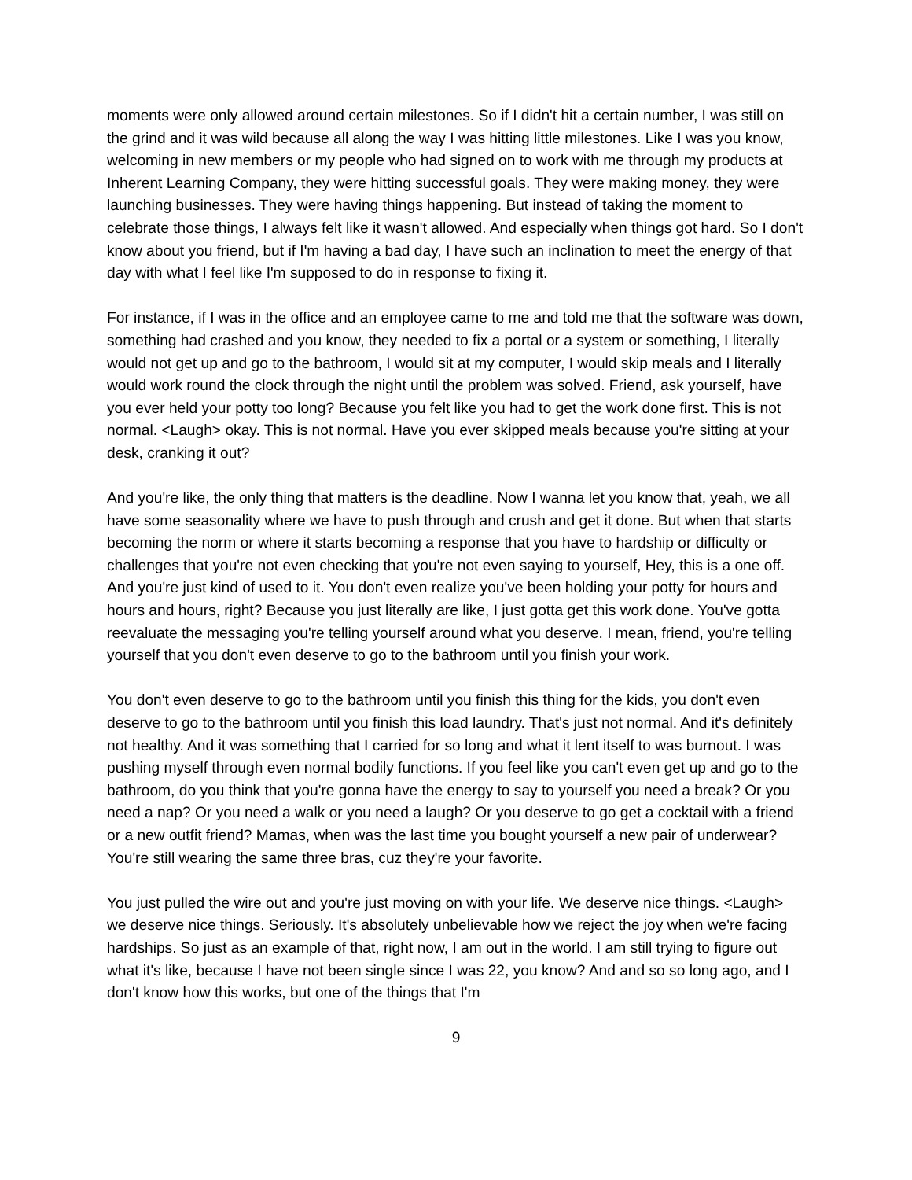moments were only allowed around certain milestones. So if I didn't hit a certain number, I was still on the grind and it was wild because all along the way I was hitting little milestones. Like I was you know, welcoming in new members or my people who had signed on to work with me through my products at Inherent Learning Company, they were hitting successful goals. They were making money, they were launching businesses. They were having things happening. But instead of taking the moment to celebrate those things, I always felt like it wasn't allowed. And especially when things got hard. So I don't know about you friend, but if I'm having a bad day, I have such an inclination to meet the energy of that day with what I feel like I'm supposed to do in response to fixing it.
For instance, if I was in the office and an employee came to me and told me that the software was down, something had crashed and you know, they needed to fix a portal or a system or something, I literally would not get up and go to the bathroom, I would sit at my computer, I would skip meals and I literally would work round the clock through the night until the problem was solved. Friend, ask yourself, have you ever held your potty too long? Because you felt like you had to get the work done first. This is not normal. <Laugh> okay. This is not normal. Have you ever skipped meals because you're sitting at your desk, cranking it out?
And you're like, the only thing that matters is the deadline. Now I wanna let you know that, yeah, we all have some seasonality where we have to push through and crush and get it done. But when that starts becoming the norm or where it starts becoming a response that you have to hardship or difficulty or challenges that you're not even checking that you're not even saying to yourself, Hey, this is a one off. And you're just kind of used to it. You don't even realize you've been holding your potty for hours and hours and hours, right? Because you just literally are like, I just gotta get this work done. You've gotta reevaluate the messaging you're telling yourself around what you deserve. I mean, friend, you're telling yourself that you don't even deserve to go to the bathroom until you finish your work.
You don't even deserve to go to the bathroom until you finish this thing for the kids, you don't even deserve to go to the bathroom until you finish this load laundry. That's just not normal. And it's definitely not healthy. And it was something that I carried for so long and what it lent itself to was burnout. I was pushing myself through even normal bodily functions. If you feel like you can't even get up and go to the bathroom, do you think that you're gonna have the energy to say to yourself you need a break? Or you need a nap? Or you need a walk or you need a laugh? Or you deserve to go get a cocktail with a friend or a new outfit friend? Mamas, when was the last time you bought yourself a new pair of underwear? You're still wearing the same three bras, cuz they're your favorite.
You just pulled the wire out and you're just moving on with your life. We deserve nice things. <Laugh> we deserve nice things. Seriously. It's absolutely unbelievable how we reject the joy when we're facing hardships. So just as an example of that, right now, I am out in the world. I am still trying to figure out what it's like, because I have not been single since I was 22, you know? And and so so long ago, and I don't know how this works, but one of the things that I'm
9